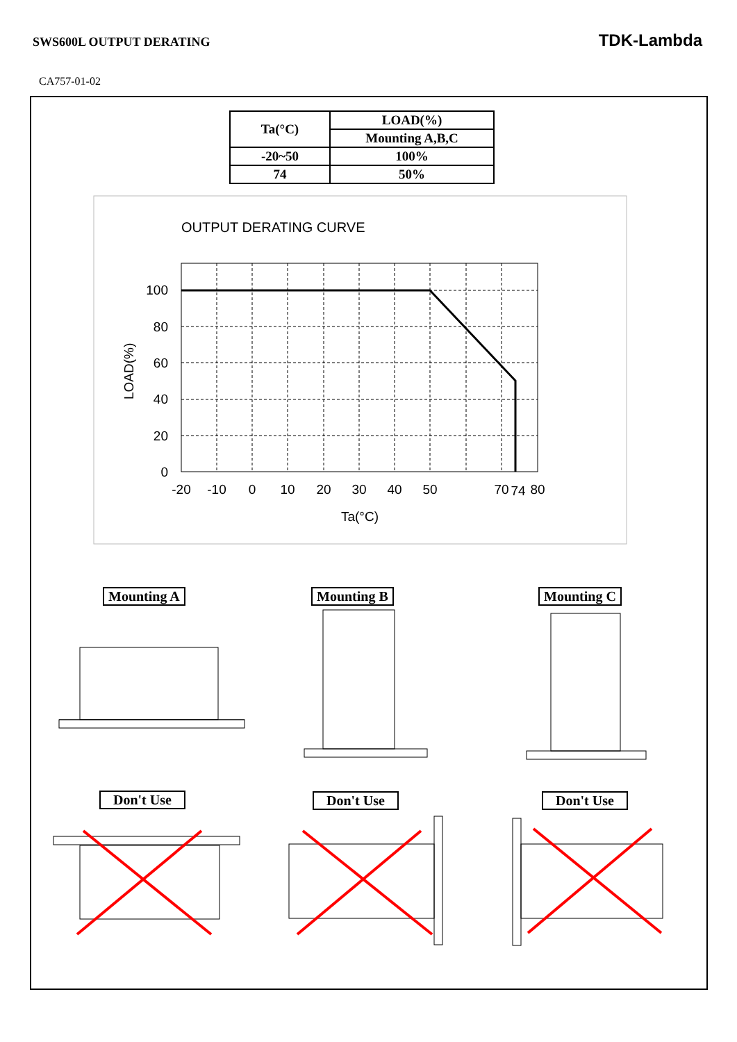SWS600L OUTPUT DERATING
TDK-Lambda
CA757-01-02
| Ta(°C) | LOAD(%) |
| --- | --- |
| | Mounting A,B,C |
| -20~50 | 100% |
| 74 | 50% |
OUTPUT DERATING CURVE
100
80
60
40
20
0
-20
-10
0
10
20
30
40
50
70
74
80
Ta(°C)
LOAD(%)
Mounting A Mounting B Mounting C
Don't Use Don't Use Don't Use